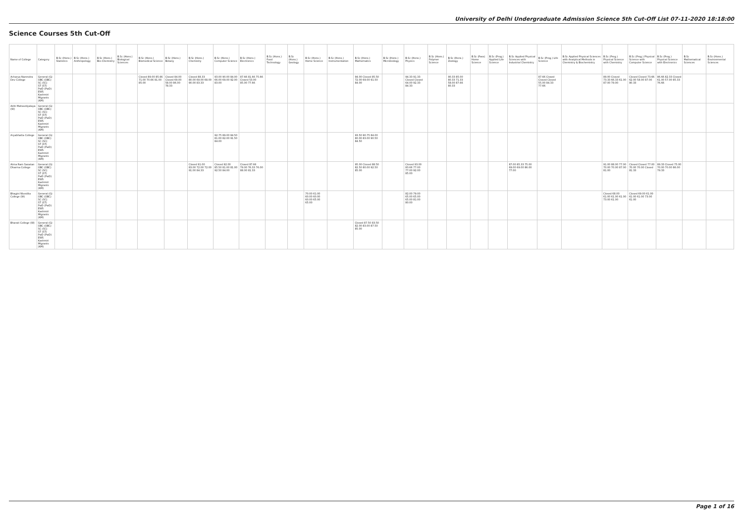University of Delhi Undergraduate Admission Science 5th Cut-Off List 07-11-2020 18:18:00
Science Courses 5th Cut-Off
| Name of College | Category | B.Sc (Hons.) Statistics | B.Sc (Hons.) Anthropology | B.Sc (Hons.) Bio-Chemistry | B.Sc (Hons.) Biological Sciences | B.Sc (Hons.) Biomedical Science | B.Sc (Hons.) Botany | B.Sc (Hons.) Chemistry | B.Sc (Hons.) Computer Science | B.Sc (Hons.) Electronics | B.Sc (Hons.) Food Technology | B.Sc (Hons.) Geology | B.Sc (Hons.) Home Science | B.Sc (Hons.) Instrumentation | B.Sc (Hons.) Mathematics | B.Sc (Hons.) Microbiology | B.Sc (Hons.) Physics | B.Sc (Hons.) Polymer Science | B.Sc (Hons.) Zoology | B.Sc (Pass) Home Science | B.Sc (Prog.) Applied Life Science | B.Sc Applied Physical Sciences with Industrial Chemistry | B.Sc (Prog.) Life Science | B.Sc Applied Physical Sciences with Analytical Methods in Chemistry & Biochemistry | B.Sc (Prog.) Physical Science with Chemistry | B.Sc (Prog.) Physical Science with Computer Science | B.Sc (Prog.) Physical Science with Electronics | B.Sc Mathematical Sciences | B.Sc (Hons.) Environmental Sciences |
| --- | --- | --- | --- | --- | --- | --- | --- | --- | --- | --- | --- | --- | --- | --- | --- | --- | --- | --- | --- | --- | --- | --- | --- | --- | --- | --- | --- | --- | --- |
| Acharya Narendra Dev College | General (G) OBC (OBC) SC (SC) ST (ST) PwD (PwD) EWS Kashmiri Migrants (KM) | | | | | Closed 89.00 85.66 71.00 70.66 91.00 85.00 | Closed 84.00 Closed 69.00 58.00 86.00 78.33 | Closed 88.33 80.00 69.00 68.00 90.00 83.33 | 93.00 90.00 84.00 66.00 69.00 92.00 83.00 | 87.66 81.66 75.66 Closed 53.00 85.00 77.66 | | | | | 94.00 Closed 85.50 72.00 69.00 91.50 84.00 | | 94.33 91.33 Closed Closed 64.00 92.33 84.33 | | 90.33 85.00 80.33 71.33 58.00 87.66 80.33 | | | | 87.66 Closed Closed Closed 55.00 84.33 77.66 | | 89.00 Closed 73.33 66.33 61.00 87.00 79.00 | Closed Closed 73.66 62.00 58.00 87.00 80.33 | 86.66 82.33 Closed 61.00 57.00 85.33 76.66 | | |
| Aditi Mahavidyalaya (W) | General (G) OBC (OBC) SC (SC) ST (ST) PwD (PwD) EWS Kashmiri Migrants (KM) | | | | | | | | | | | | | | | | | | | | | | | | | | | | |
| Aryabhatta College | General (G) OBC (OBC) SC (SC) ST (ST) PwD (PwD) EWS Kashmiri Migrants (KM) | | | | | | | | 92.75 89.00 84.50 81.00 82.00 91.50 84.00 | | | | | | 93.50 90.75 84.00 80.00 83.00 90.50 84.50 | | | | | | | | | | | | | | |
| Atma Ram Sanatan Dharma College | General (G) OBC (OBC) SC (SC) ST (ST) PwD (PwD) EWS Kashmiri Migrants (KM) | | | | | | | Closed 91.00 83.00 72.00 72.00 91.00 84.33 | Closed 92.00 85.50 81.00 81.00 92.50 84.00 | Closed 87.66 79.00 76.33 76.00 88.00 81.33 | | | | | 95.00 Closed 88.50 82.50 80.00 92.50 85.00 | | Closed 93.00 83.66 77.00 77.00 92.00 85.00 | | | | | 87.00 85.33 75.00 69.00 69.00 86.00 77.00 | | | 91.00 88.00 77.00 70.00 70.00 87.00 81.00 | Closed Closed 77.00 70.00 70.00 Closed 81.33 | 89.33 Closed 75.00 70.00 70.00 86.00 79.33 | | |
| Bhagini Nivedita College (W) | General (G) OBC (OBC) SC (SC) ST (ST) PwD (PwD) EWS Kashmiri Migrants (KM) | | | | | | | | | | | | 70.00 61.00 60.00 60.00 60.00 65.00 65.00 | | | | 82.00 79.00 65.00 65.00 65.00 81.00 80.00 | | | | | | | | Closed 68.00 61.00 61.00 61.00 73.00 61.00 | Closed 69.00 61.00 61.00 61.00 73.00 61.00 | | | |
| Bharati College (W) | General (G) OBC (OBC) SC (SC) ST (ST) PwD (PwD) EWS Kashmiri Migrants (KM) | | | | | | | | | | | | | | Closed 87.50 83.50 82.00 83.00 87.50 85.00 | | | | | | | | | | | | | | |
Page 1 of 16